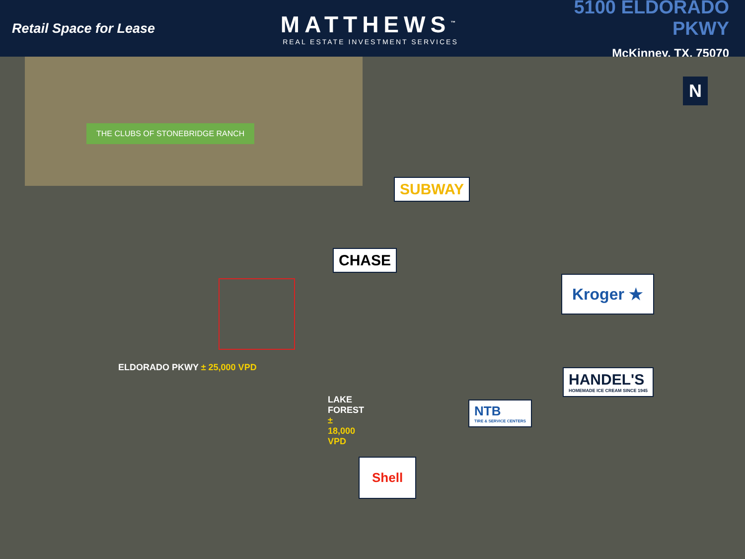Retail Space for Lease
MATTHEWS<sup>™</sup>
REAL ESTATE INVESTMENT SERVICES
5100 ELDORADO PKWY
McKinney, TX, 75070
THE CLUBS OF STONEBRIDGE RANCH
N
SUBWAY
CHASE
Kroger ★
ELDORADO PKWY ± 25,000 VPD
LAKE FOREST ± 18,000 VPD
HANDEL'S
HOMEMADE ICE CREAM SINCE 1945
NTB
TIRE & SERVICE CENTERS
Shell